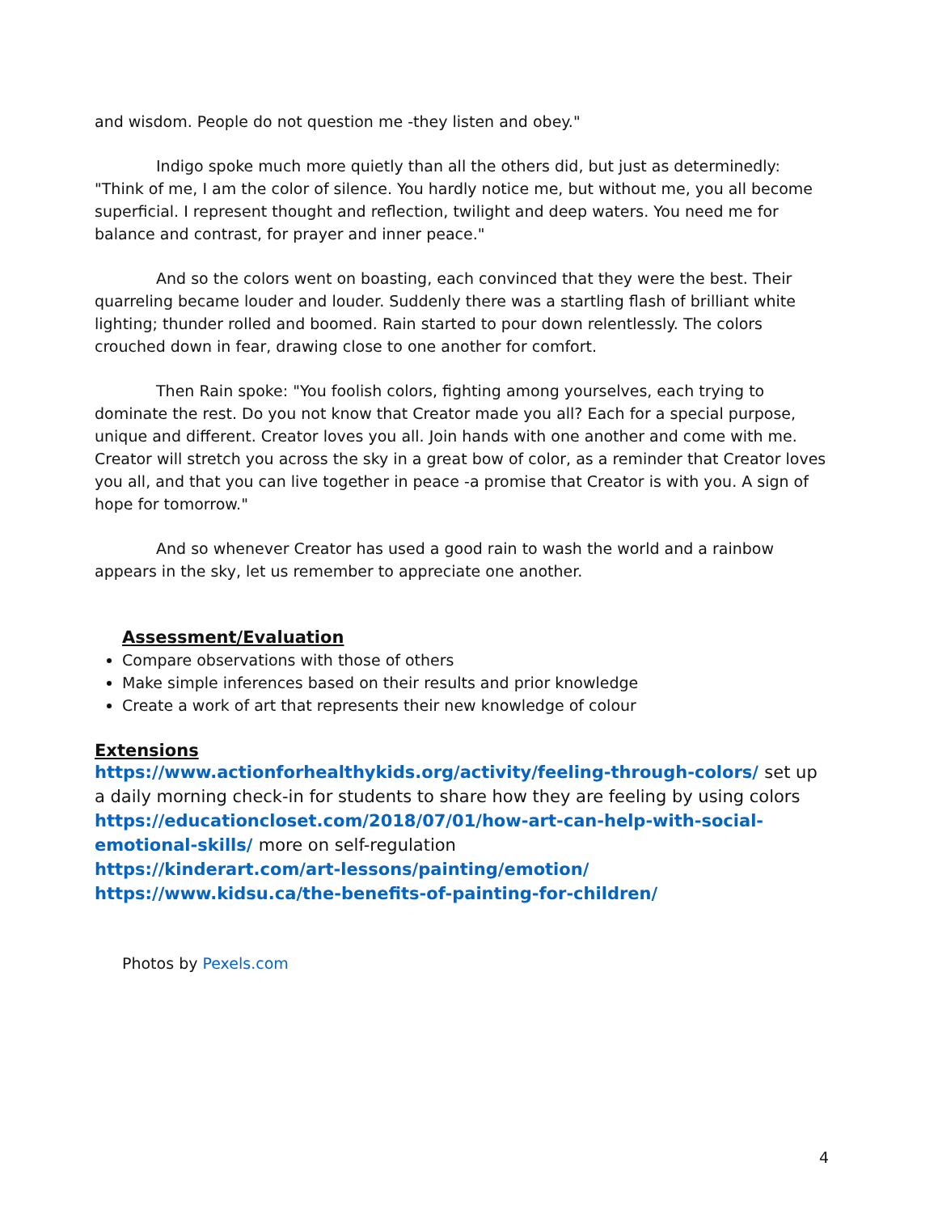and wisdom. People do not question me -they listen and obey."
Indigo spoke much more quietly than all the others did, but just as determinedly: "Think of me, I am the color of silence. You hardly notice me, but without me, you all become superficial. I represent thought and reflection, twilight and deep waters. You need me for balance and contrast, for prayer and inner peace."
And so the colors went on boasting, each convinced that they were the best. Their quarreling became louder and louder. Suddenly there was a startling flash of brilliant white lighting; thunder rolled and boomed. Rain started to pour down relentlessly. The colors crouched down in fear, drawing close to one another for comfort.
Then Rain spoke: "You foolish colors, fighting among yourselves, each trying to dominate the rest. Do you not know that Creator made you all? Each for a special purpose, unique and different. Creator loves you all. Join hands with one another and come with me. Creator will stretch you across the sky in a great bow of color, as a reminder that Creator loves you all, and that you can live together in peace -a promise that Creator is with you. A sign of hope for tomorrow."
And so whenever Creator has used a good rain to wash the world and a rainbow appears in the sky, let us remember to appreciate one another.
Assessment/Evaluation
Compare observations with those of others
Make simple inferences based on their results and prior knowledge
Create a work of art that represents their new knowledge of colour
Extensions
https://www.actionforhealthykids.org/activity/feeling-through-colors/ set up a daily morning check-in for students to share how they are feeling by using colors
https://educationcloset.com/2018/07/01/how-art-can-help-with-social-emotional-skills/ more on self-regulation
https://kinderart.com/art-lessons/painting/emotion/
https://www.kidsu.ca/the-benefits-of-painting-for-children/
Photos by Pexels.com
4